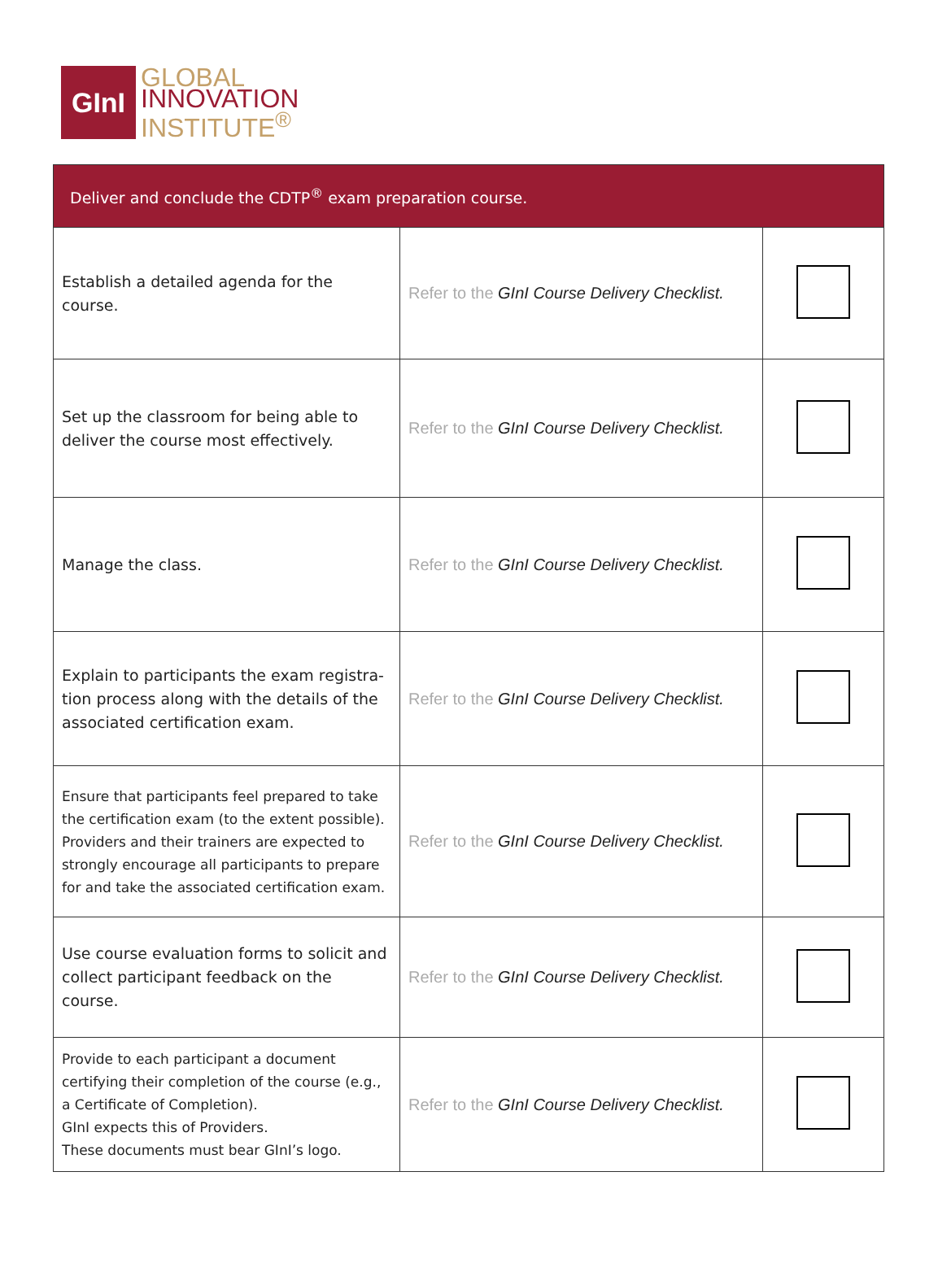GInI
GLOBAL
INNOVATION
INSTITUTE<sup>®</sup>
| Deliver and conclude the CDTP<sup>®</sup> exam preparation course. | | |
| --- | --- | --- |
| Establish a detailed agenda for the course. | Refer to the GInI Course Delivery Checklist. | |
| Set up the classroom for being able to deliver the course most effectively. | Refer to the GInI Course Delivery Checklist. | |
| Manage the class. | Refer to the GInI Course Delivery Checklist. | |
| Explain to participants the exam registra-tion process along with the details of the associated certification exam. | Refer to the GInI Course Delivery Checklist. | |
| Ensure that participants feel prepared to take the certification exam (to the extent possible). Providers and their trainers are expected to strongly encourage all participants to prepare for and take the associated certification exam. | Refer to the GInI Course Delivery Checklist. | |
| Use course evaluation forms to solicit and collect participant feedback on the course. | Refer to the GInI Course Delivery Checklist. | |
| Provide to each participant a document certifying their completion of the course (e.g., a Certificate of Completion). GInI expects this of Providers. These documents must bear GInI’s logo. | Refer to the GInI Course Delivery Checklist. | |